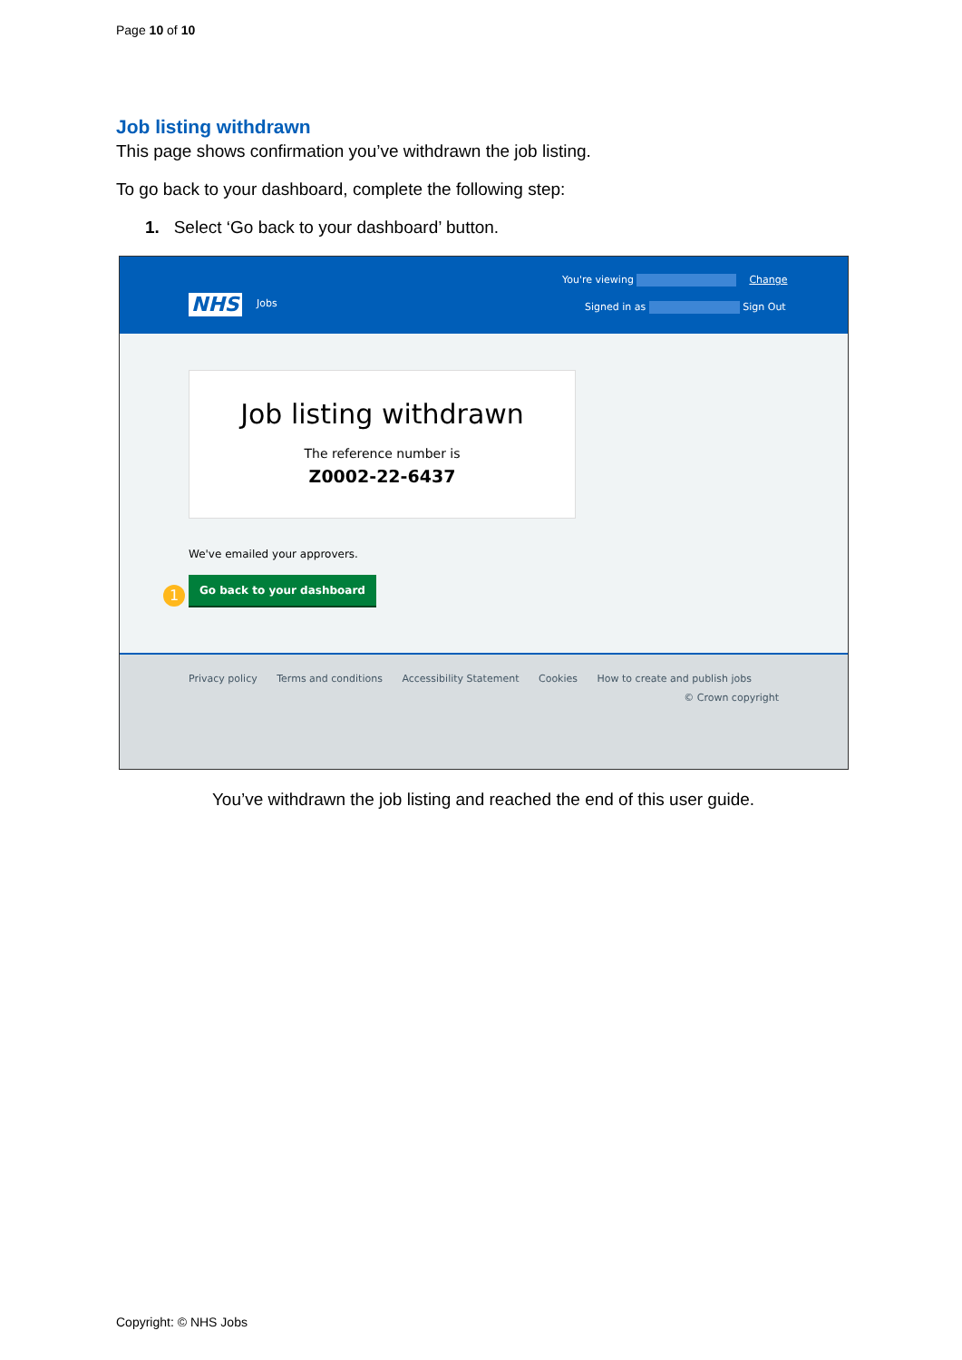Page 10 of 10
Job listing withdrawn
This page shows confirmation you’ve withdrawn the job listing.
To go back to your dashboard, complete the following step:
1. Select ‘Go back to your dashboard’ button.
NHS Jobs
You're viewing Change
Signed in as Sign Out
Job listing withdrawn
The reference number is
Z0002-22-6437
We've emailed your approvers.
1
Go back to your dashboard
Privacy policy Terms and conditions Accessibility Statement Cookies How to create and publish jobs
© Crown copyright
You’ve withdrawn the job listing and reached the end of this user guide.
Copyright: © NHS Jobs